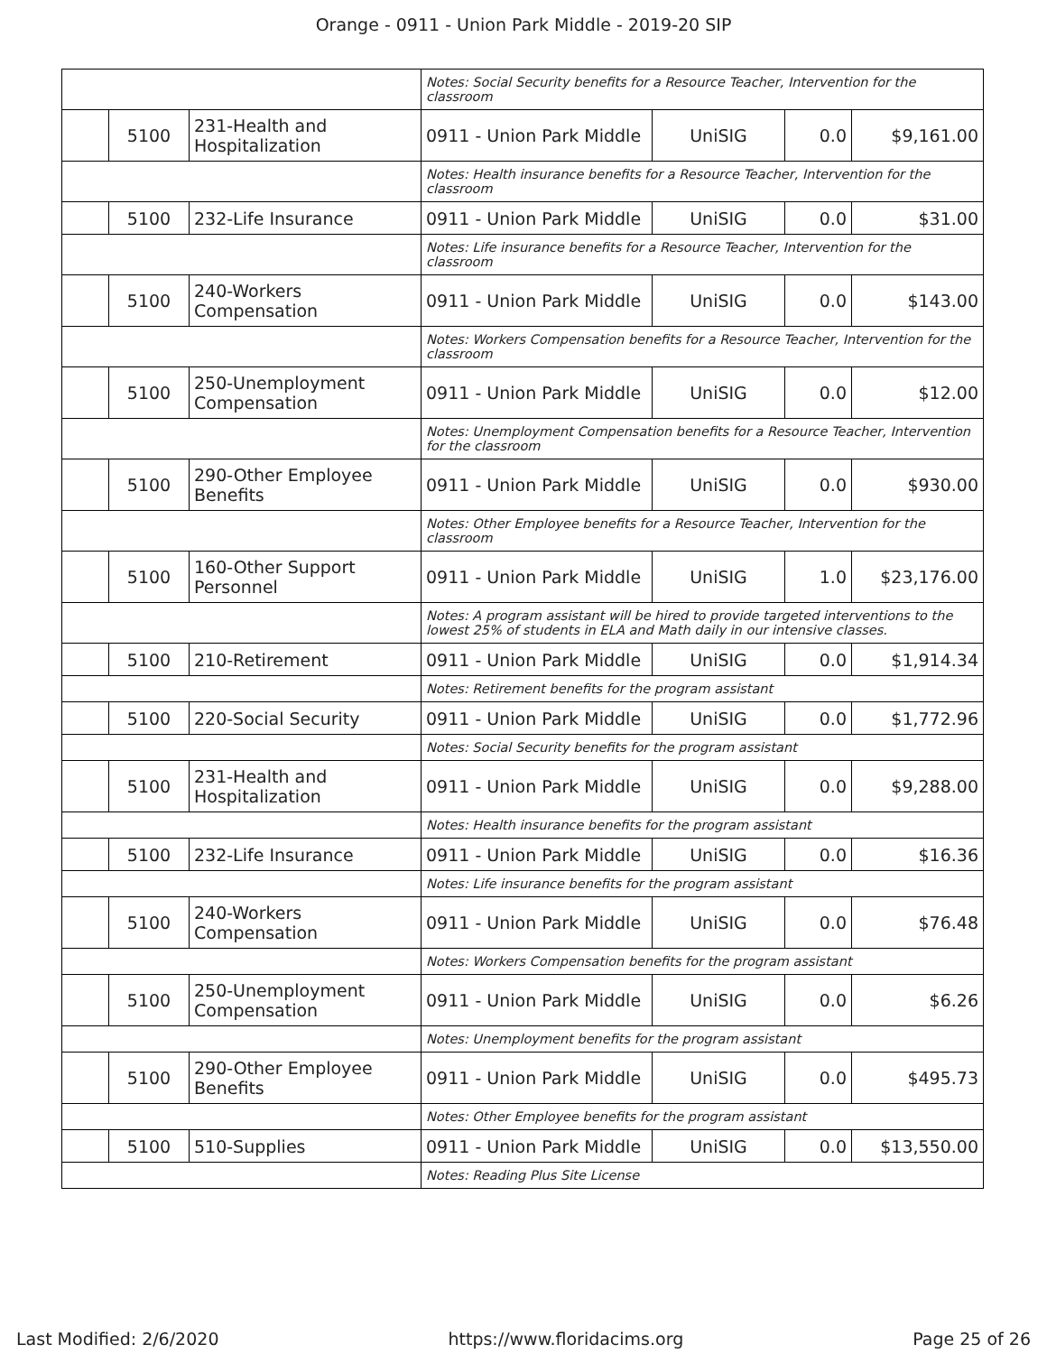Orange - 0911 - Union Park Middle - 2019-20 SIP
| | | | Notes: Social Security benefits for a Resource Teacher, Intervention for the classroom | | | |
| | 5100 | 231-Health and Hospitalization | 0911 - Union Park Middle | UniSIG | 0.0 | $9,161.00 |
| | | | Notes: Health insurance benefits for a Resource Teacher, Intervention for the classroom | | | |
| | 5100 | 232-Life Insurance | 0911 - Union Park Middle | UniSIG | 0.0 | $31.00 |
| | | | Notes: Life insurance benefits for a Resource Teacher, Intervention for the classroom | | | |
| | 5100 | 240-Workers Compensation | 0911 - Union Park Middle | UniSIG | 0.0 | $143.00 |
| | | | Notes: Workers Compensation benefits for a Resource Teacher, Intervention for the classroom | | | |
| | 5100 | 250-Unemployment Compensation | 0911 - Union Park Middle | UniSIG | 0.0 | $12.00 |
| | | | Notes: Unemployment Compensation benefits for a Resource Teacher, Intervention for the classroom | | | |
| | 5100 | 290-Other Employee Benefits | 0911 - Union Park Middle | UniSIG | 0.0 | $930.00 |
| | | | Notes: Other Employee benefits for a Resource Teacher, Intervention for the classroom | | | |
| | 5100 | 160-Other Support Personnel | 0911 - Union Park Middle | UniSIG | 1.0 | $23,176.00 |
| | | | Notes: A program assistant will be hired to provide targeted interventions to the lowest 25% of students in ELA and Math daily in our intensive classes. | | | |
| | 5100 | 210-Retirement | 0911 - Union Park Middle | UniSIG | 0.0 | $1,914.34 |
| | | | Notes: Retirement benefits for the program assistant | | | |
| | 5100 | 220-Social Security | 0911 - Union Park Middle | UniSIG | 0.0 | $1,772.96 |
| | | | Notes: Social Security benefits for the program assistant | | | |
| | 5100 | 231-Health and Hospitalization | 0911 - Union Park Middle | UniSIG | 0.0 | $9,288.00 |
| | | | Notes: Health insurance benefits for the program assistant | | | |
| | 5100 | 232-Life Insurance | 0911 - Union Park Middle | UniSIG | 0.0 | $16.36 |
| | | | Notes: Life insurance benefits for the program assistant | | | |
| | 5100 | 240-Workers Compensation | 0911 - Union Park Middle | UniSIG | 0.0 | $76.48 |
| | | | Notes: Workers Compensation benefits for the program assistant | | | |
| | 5100 | 250-Unemployment Compensation | 0911 - Union Park Middle | UniSIG | 0.0 | $6.26 |
| | | | Notes: Unemployment benefits for the program assistant | | | |
| | 5100 | 290-Other Employee Benefits | 0911 - Union Park Middle | UniSIG | 0.0 | $495.73 |
| | | | Notes: Other Employee benefits for the program assistant | | | |
| | 5100 | 510-Supplies | 0911 - Union Park Middle | UniSIG | 0.0 | $13,550.00 |
| | | | Notes: Reading Plus Site License | | | |
Last Modified: 2/6/2020 https://www.floridacims.org Page 25 of 26